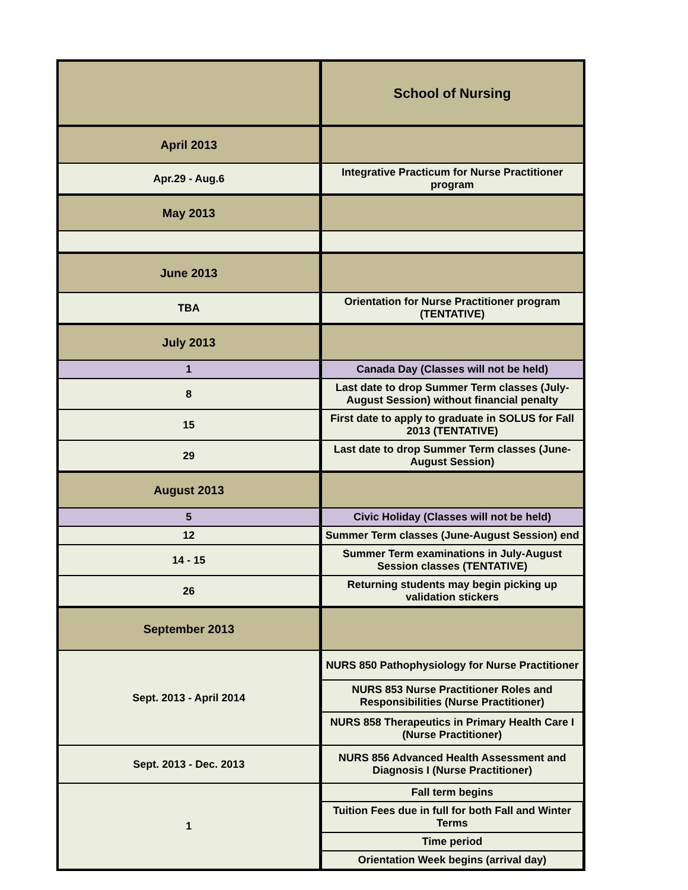| | School of Nursing |
| April 2013 | |
| Apr.29 - Aug.6 | Integrative Practicum for Nurse Practitioner program |
| May 2013 | |
| June 2013 | |
| TBA | Orientation for Nurse Practitioner program (TENTATIVE) |
| July 2013 | |
| 1 | Canada Day (Classes will not be held) |
| 8 | Last date to drop Summer Term classes (July-August Session) without financial penalty |
| 15 | First date to apply to graduate in SOLUS for Fall 2013 (TENTATIVE) |
| 29 | Last date to drop Summer Term classes (June-August Session) |
| August 2013 | |
| 5 | Civic Holiday (Classes will not be held) |
| 12 | Summer Term classes (June-August Session) end |
| 14 - 15 | Summer Term examinations in July-August Session classes (TENTATIVE) |
| 26 | Returning students may begin picking up validation stickers |
| September 2013 | |
| Sept. 2013 - April 2014 | NURS 850 Pathophysiology for Nurse Practitioner |
| | NURS 853 Nurse Practitioner Roles and Responsibilities (Nurse Practitioner) |
| | NURS 858 Therapeutics in Primary Health Care I (Nurse Practitioner) |
| Sept. 2013 - Dec. 2013 | NURS 856 Advanced Health Assessment and Diagnosis I (Nurse Practitioner) |
| 1 | Fall term begins |
| | Tuition Fees due in full for both Fall and Winter Terms |
| | Time period |
| | Orientation Week begins (arrival day) |